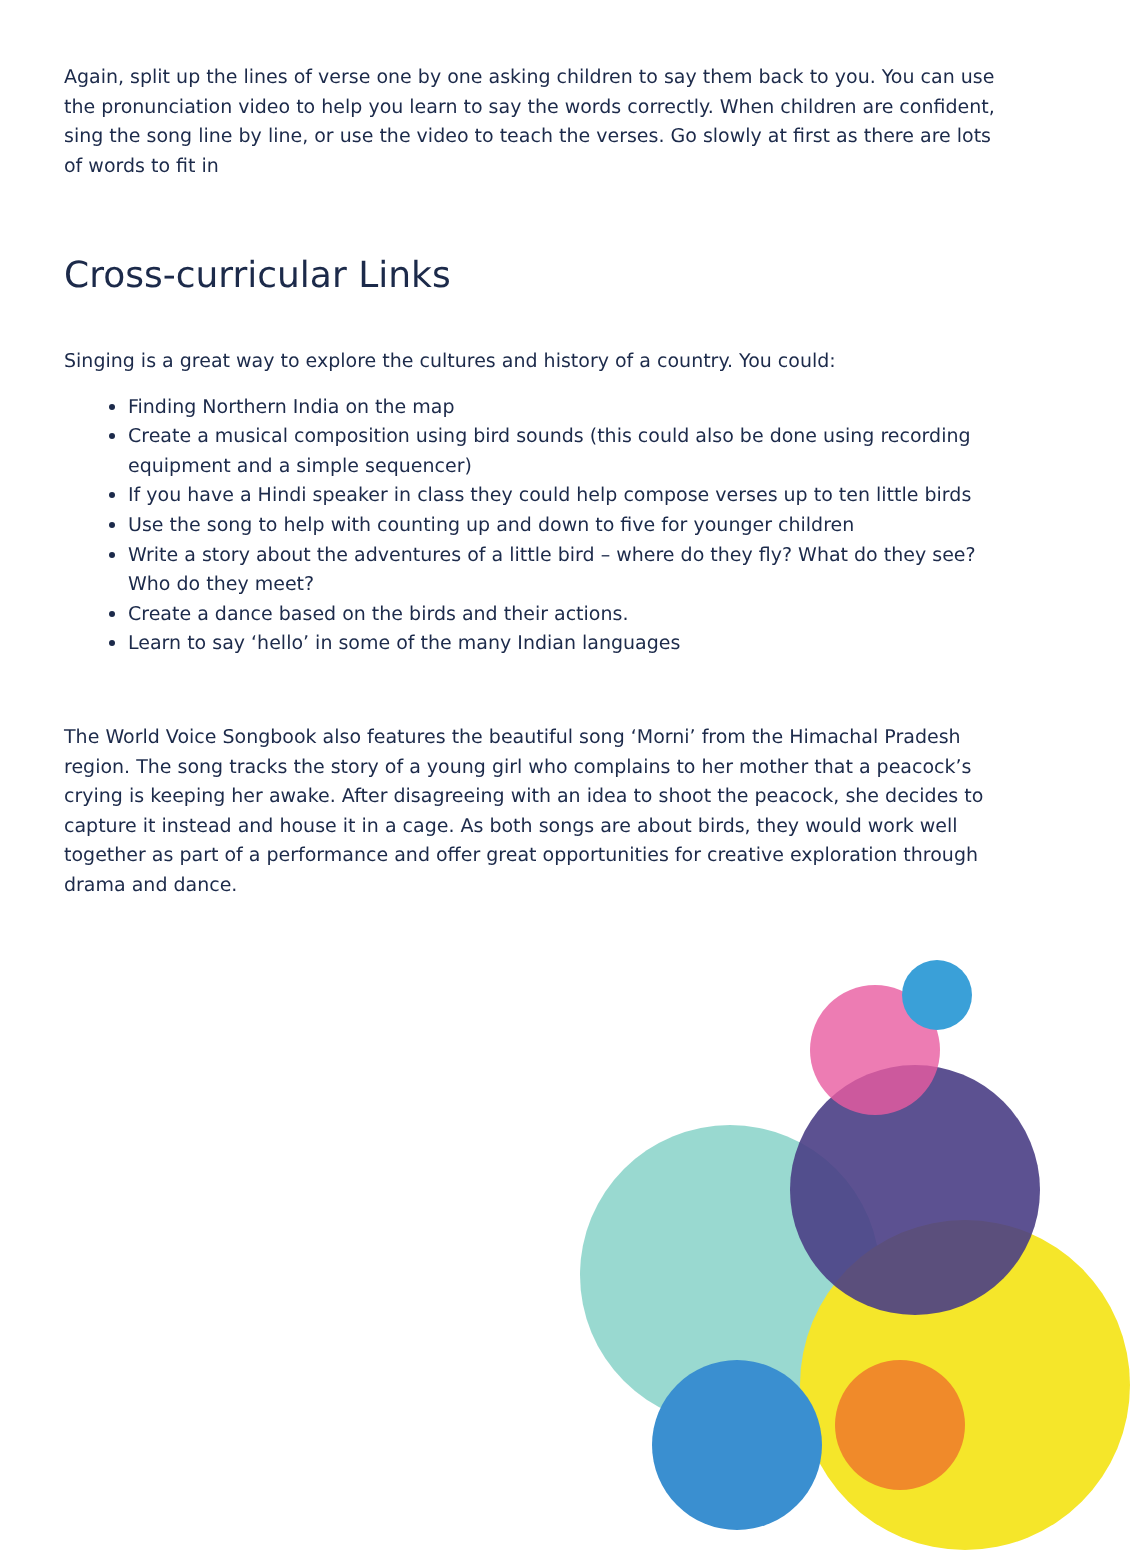Again, split up the lines of verse one by one asking children to say them back to you. You can use the pronunciation video to help you learn to say the words correctly. When children are confident, sing the song line by line, or use the video to teach the verses. Go slowly at first as there are lots of words to fit in
Cross-curricular Links
Singing is a great way to explore the cultures and history of a country. You could:
Finding Northern India on the map
Create a musical composition using bird sounds (this could also be done using recording equipment and a simple sequencer)
If you have a Hindi speaker in class they could help compose verses up to ten little birds
Use the song to help with counting up and down to five for younger children
Write a story about the adventures of a little bird – where do they fly? What do they see? Who do they meet?
Create a dance based on the birds and their actions.
Learn to say ‘hello’ in some of the many Indian languages
The World Voice Songbook also features the beautiful song ‘Morni’ from the Himachal Pradesh region. The song tracks the story of a young girl who complains to her mother that a peacock’s crying is keeping her awake. After disagreeing with an idea to shoot the peacock, she decides to capture it instead and house it in a cage. As both songs are about birds, they would work well together as part of a performance and offer great opportunities for creative exploration through drama and dance.